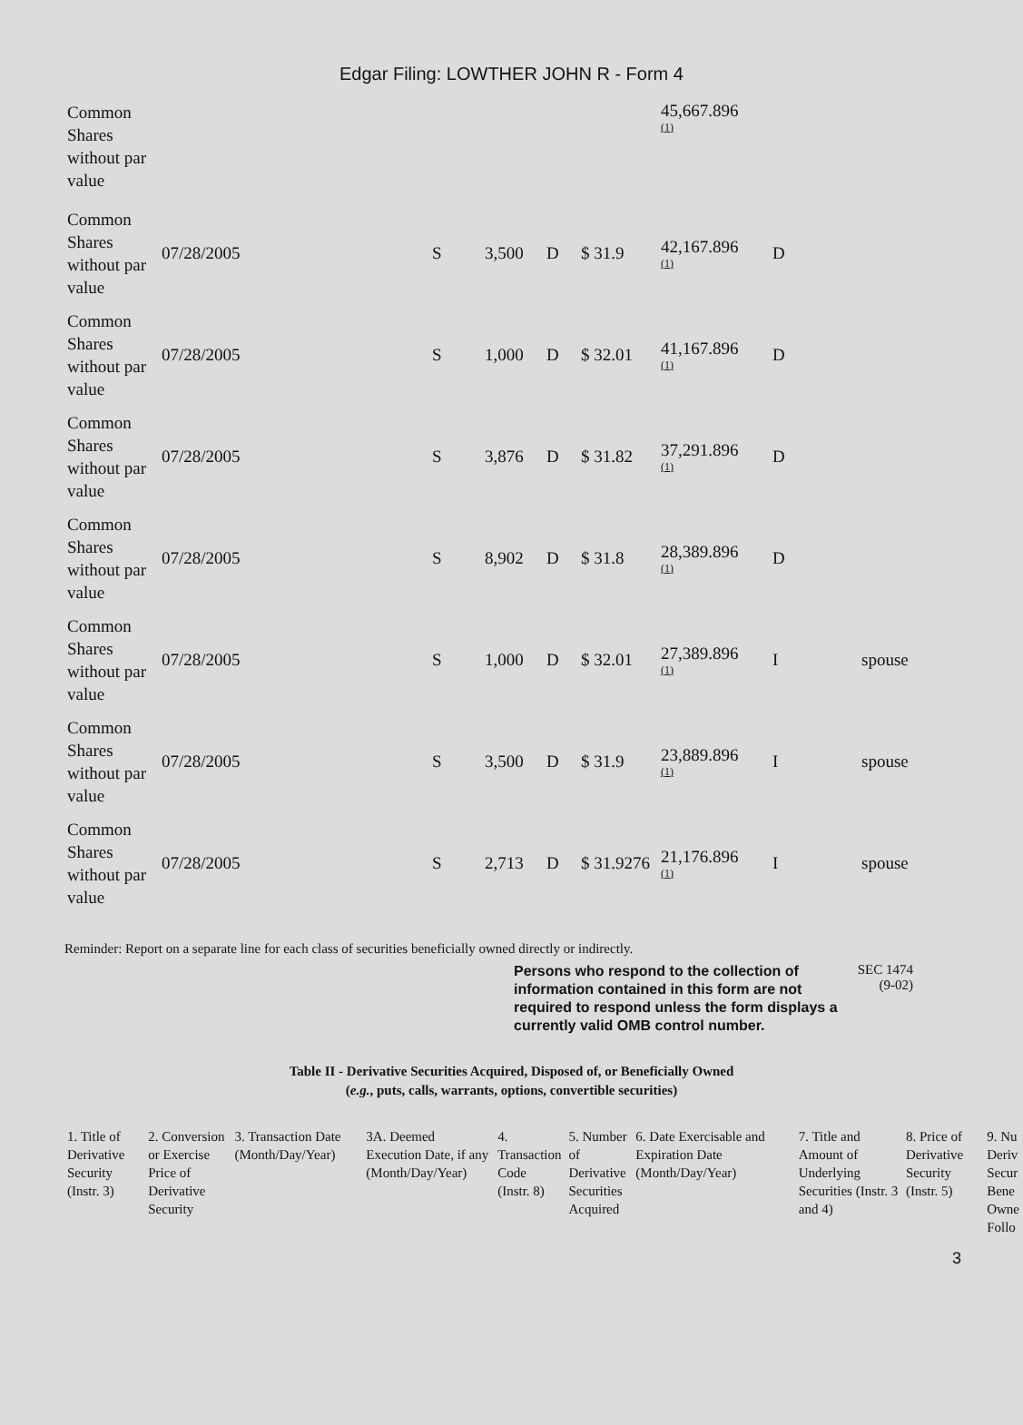Edgar Filing: LOWTHER JOHN R - Form 4
| Common Shares without par value | | | | | | 45,667.896<sup>(1)</sup> | | |
| Common Shares without par value | 07/28/2005 | S | 3,500 | D | $ 31.9 | 42,167.896<sup>(1)</sup> | D | |
| Common Shares without par value | 07/28/2005 | S | 1,000 | D | $ 32.01 | 41,167.896<sup>(1)</sup> | D | |
| Common Shares without par value | 07/28/2005 | S | 3,876 | D | $ 31.82 | 37,291.896<sup>(1)</sup> | D | |
| Common Shares without par value | 07/28/2005 | S | 8,902 | D | $ 31.8 | 28,389.896<sup>(1)</sup> | D | |
| Common Shares without par value | 07/28/2005 | S | 1,000 | D | $ 32.01 | 27,389.896<sup>(1)</sup> | I | spouse |
| Common Shares without par value | 07/28/2005 | S | 3,500 | D | $ 31.9 | 23,889.896<sup>(1)</sup> | I | spouse |
| Common Shares without par value | 07/28/2005 | S | 2,713 | D | $ 31.9276 | 21,176.896<sup>(1)</sup> | I | spouse |
Reminder: Report on a separate line for each class of securities beneficially owned directly or indirectly.
Persons who respond to the collection of information contained in this form are not required to respond unless the form displays a currently valid OMB control number.
SEC 1474
(9-02)
Table II - Derivative Securities Acquired, Disposed of, or Beneficially Owned
(e.g., puts, calls, warrants, options, convertible securities)
| 1. Title of Derivative Security (Instr. 3) | 2. Conversion or Exercise Price of Derivative Security | 3. Transaction Date (Month/Day/Year) | 3A. Deemed Execution Date, if any (Month/Day/Year) | 4. Transaction Code (Instr. 8) | 5. Number of Derivative Securities Acquired | 6. Date Exercisable and Expiration Date (Month/Day/Year) | 7. Title and Amount of Underlying Securities (Instr. 3 and 4) | 8. Price of Derivative Security (Instr. 5) | 9. Nu Deriv Secur Bene Owne Follo |
| --- | --- | --- | --- | --- | --- | --- | --- | --- | --- |
3